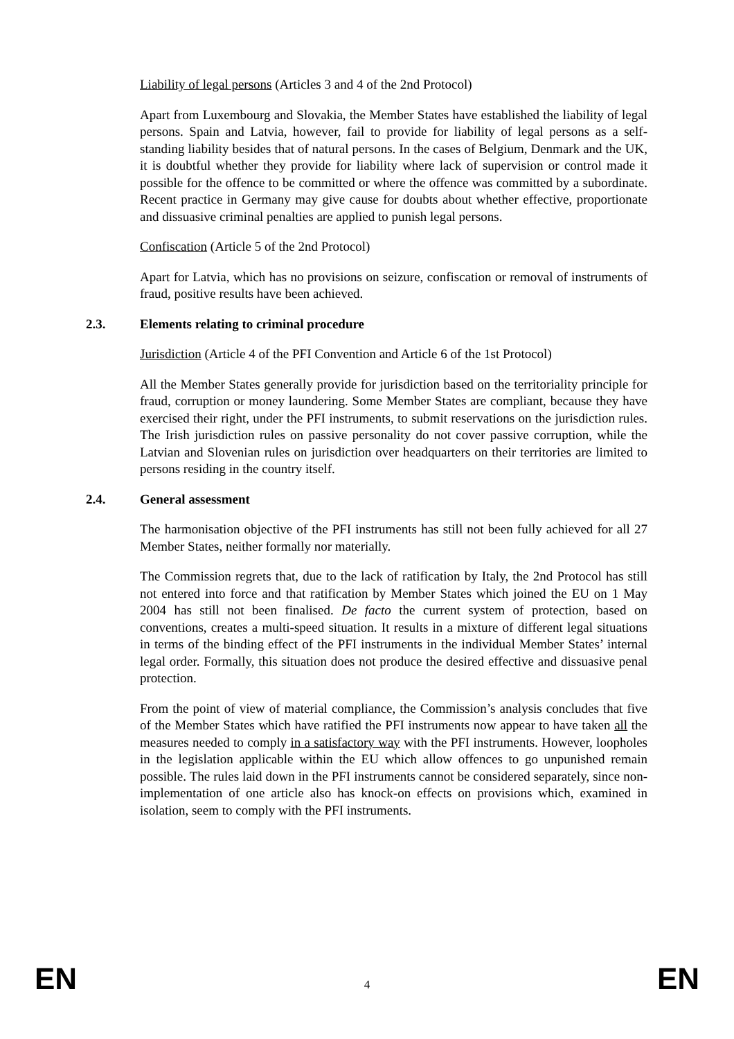Liability of legal persons (Articles 3 and 4 of the 2nd Protocol)
Apart from Luxembourg and Slovakia, the Member States have established the liability of legal persons. Spain and Latvia, however, fail to provide for liability of legal persons as a self-standing liability besides that of natural persons. In the cases of Belgium, Denmark and the UK, it is doubtful whether they provide for liability where lack of supervision or control made it possible for the offence to be committed or where the offence was committed by a subordinate. Recent practice in Germany may give cause for doubts about whether effective, proportionate and dissuasive criminal penalties are applied to punish legal persons.
Confiscation (Article 5 of the 2nd Protocol)
Apart for Latvia, which has no provisions on seizure, confiscation or removal of instruments of fraud, positive results have been achieved.
2.3. Elements relating to criminal procedure
Jurisdiction (Article 4 of the PFI Convention and Article 6 of the 1st Protocol)
All the Member States generally provide for jurisdiction based on the territoriality principle for fraud, corruption or money laundering. Some Member States are compliant, because they have exercised their right, under the PFI instruments, to submit reservations on the jurisdiction rules. The Irish jurisdiction rules on passive personality do not cover passive corruption, while the Latvian and Slovenian rules on jurisdiction over headquarters on their territories are limited to persons residing in the country itself.
2.4. General assessment
The harmonisation objective of the PFI instruments has still not been fully achieved for all 27 Member States, neither formally nor materially.
The Commission regrets that, due to the lack of ratification by Italy, the 2nd Protocol has still not entered into force and that ratification by Member States which joined the EU on 1 May 2004 has still not been finalised. De facto the current system of protection, based on conventions, creates a multi-speed situation. It results in a mixture of different legal situations in terms of the binding effect of the PFI instruments in the individual Member States’ internal legal order. Formally, this situation does not produce the desired effective and dissuasive penal protection.
From the point of view of material compliance, the Commission’s analysis concludes that five of the Member States which have ratified the PFI instruments now appear to have taken all the measures needed to comply in a satisfactory way with the PFI instruments. However, loopholes in the legislation applicable within the EU which allow offences to go unpunished remain possible. The rules laid down in the PFI instruments cannot be considered separately, since non-implementation of one article also has knock-on effects on provisions which, examined in isolation, seem to comply with the PFI instruments.
EN 4 EN